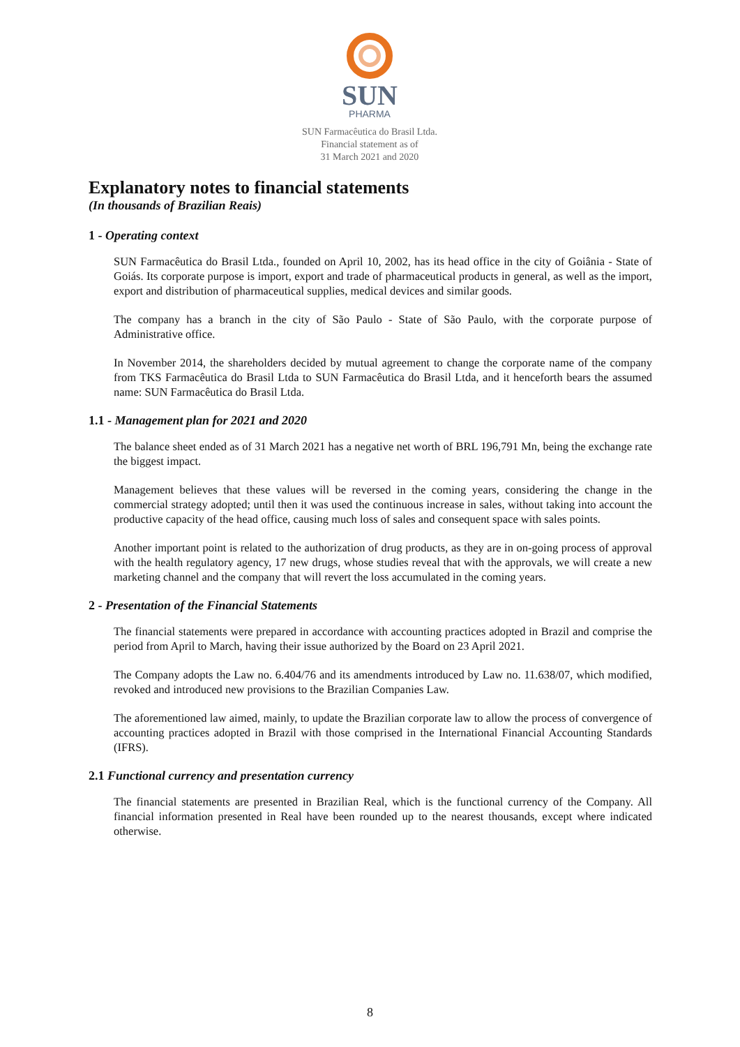SUN
PHARMA
SUN Farmacêutica do Brasil Ltda.
Financial statement as of
31 March 2021 and 2020
Explanatory notes to financial statements
(In thousands of Brazilian Reais)
1 - Operating context
SUN Farmacêutica do Brasil Ltda., founded on April 10, 2002, has its head office in the city of Goiânia - State of Goiás. Its corporate purpose is import, export and trade of pharmaceutical products in general, as well as the import, export and distribution of pharmaceutical supplies, medical devices and similar goods.
The company has a branch in the city of São Paulo - State of São Paulo, with the corporate purpose of Administrative office.
In November 2014, the shareholders decided by mutual agreement to change the corporate name of the company from TKS Farmacêutica do Brasil Ltda to SUN Farmacêutica do Brasil Ltda, and it henceforth bears the assumed name: SUN Farmacêutica do Brasil Ltda.
1.1 - Management plan for 2021 and 2020
The balance sheet ended as of 31 March 2021 has a negative net worth of BRL 196,791 Mn, being the exchange rate the biggest impact.
Management believes that these values will be reversed in the coming years, considering the change in the commercial strategy adopted; until then it was used the continuous increase in sales, without taking into account the productive capacity of the head office, causing much loss of sales and consequent space with sales points.
Another important point is related to the authorization of drug products, as they are in on-going process of approval with the health regulatory agency, 17 new drugs, whose studies reveal that with the approvals, we will create a new marketing channel and the company that will revert the loss accumulated in the coming years.
2 - Presentation of the Financial Statements
The financial statements were prepared in accordance with accounting practices adopted in Brazil and comprise the period from April to March, having their issue authorized by the Board on 23 April 2021.
The Company adopts the Law no. 6.404/76 and its amendments introduced by Law no. 11.638/07, which modified, revoked and introduced new provisions to the Brazilian Companies Law.
The aforementioned law aimed, mainly, to update the Brazilian corporate law to allow the process of convergence of accounting practices adopted in Brazil with those comprised in the International Financial Accounting Standards (IFRS).
2.1 Functional currency and presentation currency
The financial statements are presented in Brazilian Real, which is the functional currency of the Company. All financial information presented in Real have been rounded up to the nearest thousands, except where indicated otherwise.
8